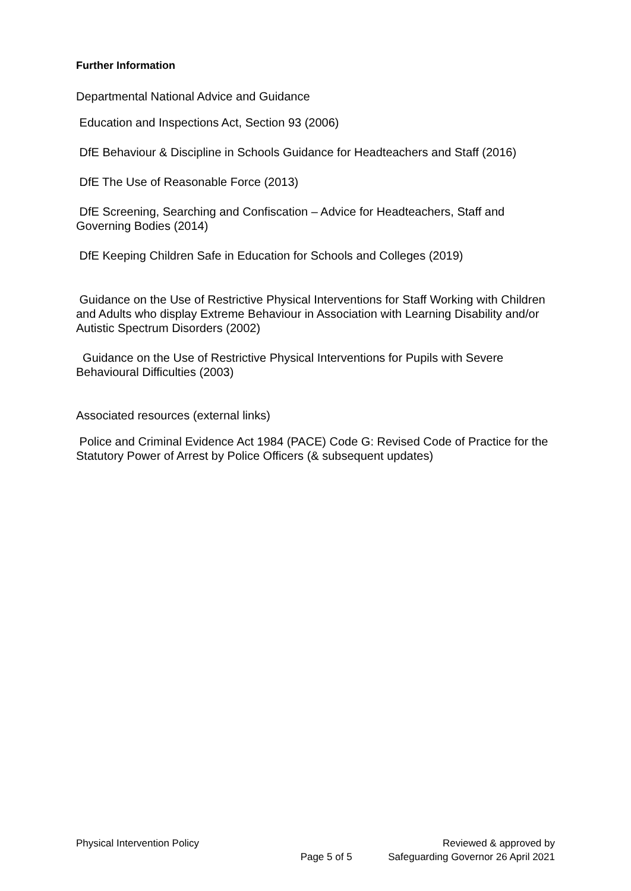Further Information
Departmental National Advice and Guidance
Education and Inspections Act, Section 93 (2006)
DfE Behaviour & Discipline in Schools Guidance for Headteachers and Staff (2016)
DfE The Use of Reasonable Force (2013)
DfE Screening, Searching and Confiscation – Advice for Headteachers, Staff and Governing Bodies (2014)
DfE Keeping Children Safe in Education for Schools and Colleges (2019)
Guidance on the Use of Restrictive Physical Interventions for Staff Working with Children and Adults who display Extreme Behaviour in Association with Learning Disability and/or Autistic Spectrum Disorders (2002)
Guidance on the Use of Restrictive Physical Interventions for Pupils with Severe Behavioural Difficulties (2003)
Associated resources (external links)
Police and Criminal Evidence Act 1984 (PACE) Code G: Revised Code of Practice for the Statutory Power of Arrest by Police Officers (& subsequent updates)
Physical Intervention Policy Page 5 of 5 Reviewed & approved by
Safeguarding Governor 26 April 2021